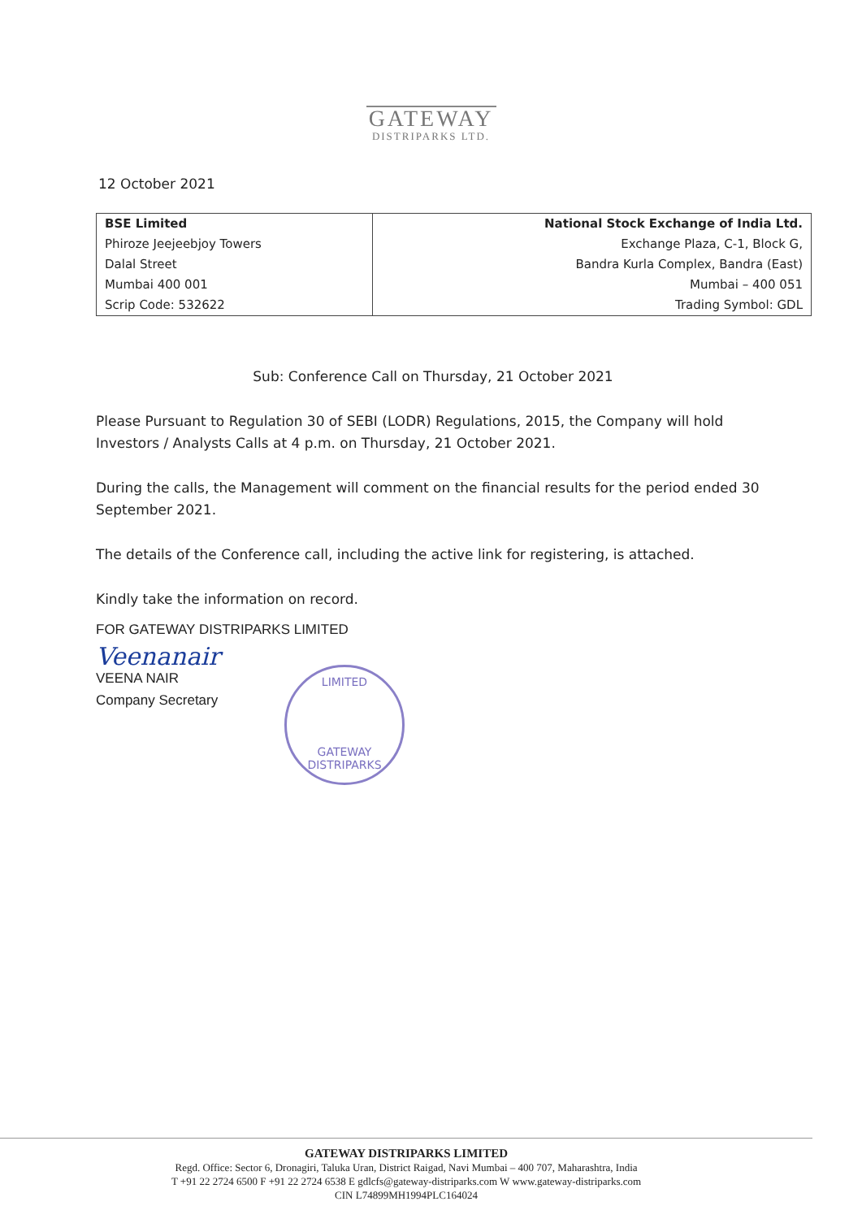GATEWAY
DISTRIPARKS LTD.
12 October 2021
| BSE Limited | National Stock Exchange of India Ltd. |
| Phiroze Jeejeebjoy Towers | Exchange Plaza, C-1, Block G, |
| Dalal Street | Bandra Kurla Complex, Bandra (East) |
| Mumbai 400 001 | Mumbai – 400 051 |
| Scrip Code: 532622 | Trading Symbol: GDL |
Sub: Conference Call on Thursday, 21 October 2021
Please Pursuant to Regulation 30 of SEBI (LODR) Regulations, 2015, the Company will hold Investors / Analysts Calls at 4 p.m. on Thursday, 21 October 2021.
During the calls, the Management will comment on the financial results for the period ended 30 September 2021.
The details of the Conference call, including the active link for registering, is attached.
Kindly take the information on record.
FOR GATEWAY DISTRIPARKS LIMITED
Veenanair
VEENA NAIR
Company Secretary
LIMITED
GATEWAY DISTRIPARKS
GATEWAY DISTRIPARKS LIMITED
Regd. Office: Sector 6, Dronagiri, Taluka Uran, District Raigad, Navi Mumbai – 400 707, Maharashtra, India
T +91 22 2724 6500 F +91 22 2724 6538 E gdlcfs@gateway-distriparks.com W www.gateway-distriparks.com
CIN L74899MH1994PLC164024